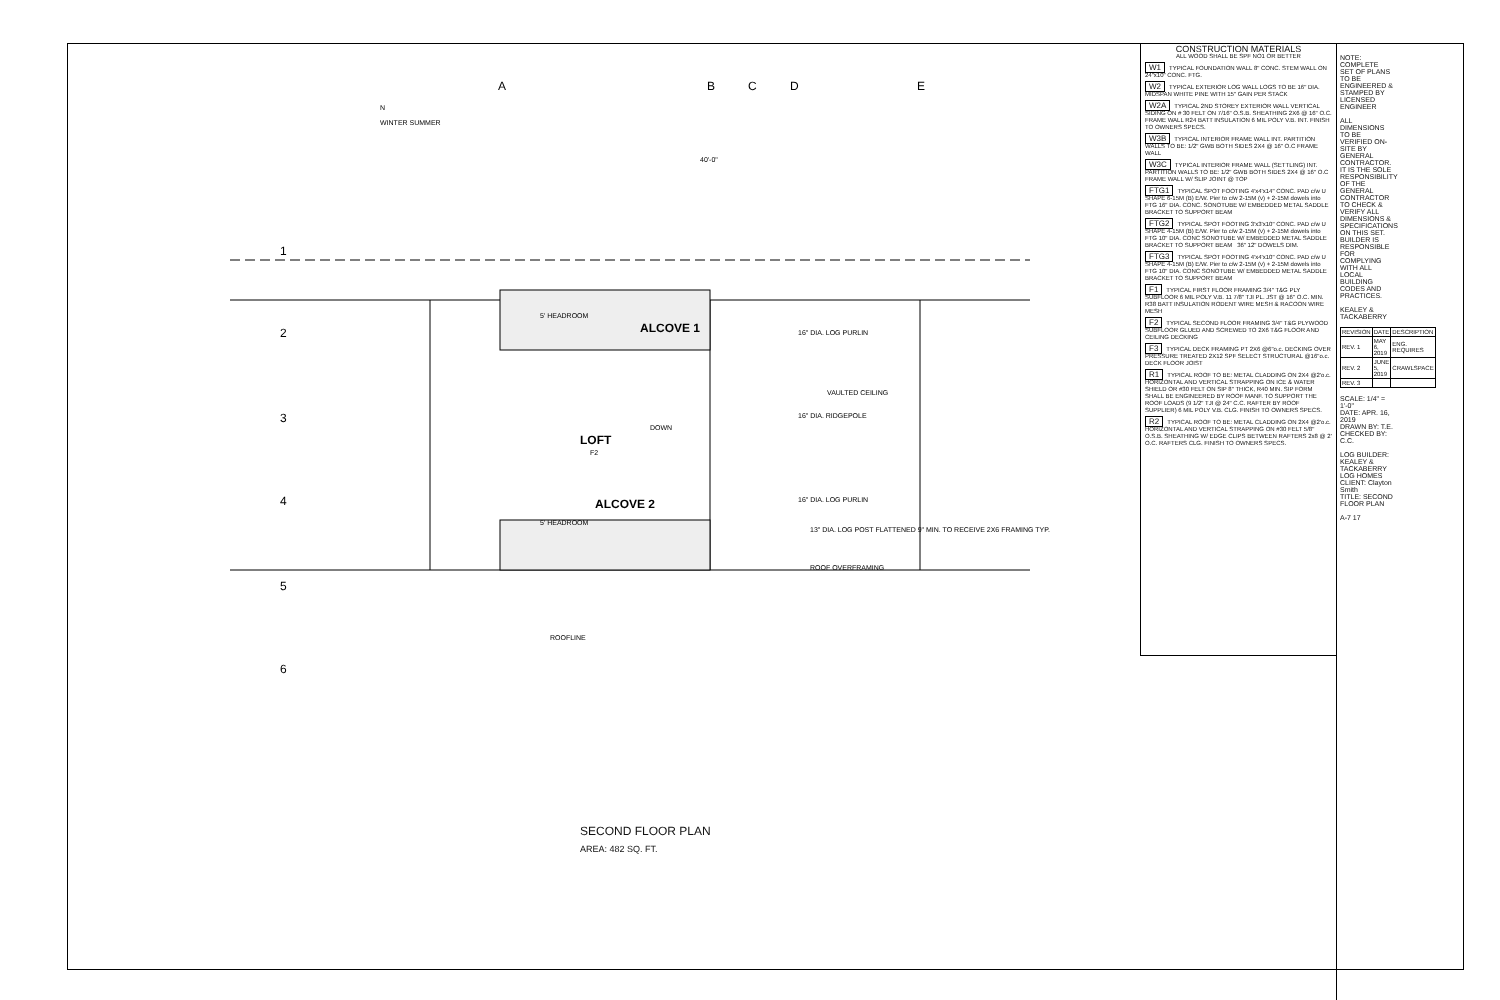A
B
C
D
E
1
2
3
4
5
6
ALCOVE 1
LOFT
ALCOVE 2
40'-0"
5' HEADROOM
5' HEADROOM
16" DIA. LOG PURLIN
16" DIA. RIDGEPOLE
16" DIA. LOG PURLIN
VAULTED CEILING
13" DIA. LOG POST FLATTENED 9" MIN. TO RECEIVE 2X6 FRAMING TYP.
ROOF OVERFRAMING
ROOFLINE
F2
DOWN
N
WINTER SUMMER
SECOND FLOOR PLAN
AREA: 482 SQ. FT.
CONSTRUCTION MATERIALS
ALL WOOD SHALL BE SPF NO1 OR BETTER
W1 TYPICAL FOUNDATION WALL 8" CONC. STEM WALL ON 24"x10" CONC. FTG.
W2 TYPICAL EXTERIOR LOG WALL LOGS TO BE 16" DIA. MIDSPAN WHITE PINE WITH 15" GAIN PER STACK
W2A TYPICAL 2ND STOREY EXTERIOR WALL VERTICAL SIDING ON # 30 FELT ON 7/16" O.S.B. SHEATHING 2X6 @ 16" O.C. FRAME WALL R24 BATT INSULATION 6 MIL POLY V.B. INT. FINISH TO OWNERS SPECS.
W3B TYPICAL INTERIOR FRAME WALL INT. PARTITION WALLS TO BE: 1/2" GWB BOTH SIDES 2X4 @ 16" O.C FRAME WALL
W3C TYPICAL INTERIOR FRAME WALL (SETTLING) INT. PARTITION WALLS TO BE: 1/2" GWB BOTH SIDES 2X4 @ 16" O.C FRAME WALL W/ SLIP JOINT @ TOP
FTG1 TYPICAL SPOT FOOTING 4'x4'x14" CONC. PAD c/w U SHAPE 6-15M (B) E/W. Pier to c/w 2-15M (v) + 2-15M dowels into FTG 16" DIA. CONC. SONOTUBE W/ EMBEDDED METAL SADDLE BRACKET TO SUPPORT BEAM
FTG2 TYPICAL SPOT FOOTING 3'x3'x10" CONC. PAD c/w U SHAPE 4-15M (B) E/W. Pier to c/w 2-15M (v) + 2-15M dowels into FTG 10" DIA. CONC SONOTUBE W/ EMBEDDED METAL SADDLE BRACKET TO SUPPORT BEAM 36" 12" DOWELS DIM.
FTG3 TYPICAL SPOT FOOTING 4'x4'x10" CONC. PAD c/w U SHAPE 4-15M (B) E/W. Pier to c/w 2-15M (v) + 2-15M dowels into FTG 10" DIA. CONC SONOTUBE W/ EMBEDDED METAL SADDLE BRACKET TO SUPPORT BEAM
F1 TYPICAL FIRST FLOOR FRAMING 3/4" T&G PLY SUBFLOOR 6 MIL POLY V.B. 11 7/8" TJI PL. JST @ 16" O.C. MIN. R38 BATT INSULATION RODENT WIRE MESH & RACOON WIRE MESH
F2 TYPICAL SECOND FLOOR FRAMING 3/4" T&G PLYWOOD SUBFLOOR GLUED AND SCREWED TO 2X6 T&G FLOOR AND CEILING DECKING
F3 TYPICAL DECK FRAMING PT 2X6 @6"o.c. DECKING OVER PRESSURE TREATED 2X12 SPF SELECT STRUCTURAL @16"o.c. DECK FLOOR JOIST
R1 TYPICAL ROOF TO BE: METAL CLADDING ON 2X4 @2'o.c. HORIZONTAL AND VERTICAL STRAPPING ON ICE & WATER SHIELD OR #30 FELT ON SIP 8" THICK, R40 MIN. SIP FORM SHALL BE ENGINEERED BY ROOF MANF. TO SUPPORT THE ROOF LOADS (9 1/2" TJI @ 24" C.C. RAFTER BY ROOF SUPPLIER) 6 MIL POLY V.B. CLG. FINISH TO OWNERS SPECS.
R2 TYPICAL ROOF TO BE: METAL CLADDING ON 2X4 @2'o.c. HORIZONTAL AND VERTICAL STRAPPING ON #30 FELT 5/8" O.S.B. SHEATHING W/ EDGE CLIPS BETWEEN RAFTERS 2x8 @ 2' O.C. RAFTERS CLG. FINISH TO OWNERS SPECS.
NOTE: COMPLETE SET OF PLANS TO BE ENGINEERED & STAMPED BY LICENSED ENGINEER
ALL DIMENSIONS TO BE VERIFIED ON-SITE BY GENERAL CONTRACTOR. IT IS THE SOLE RESPONSIBILITY OF THE GENERAL CONTRACTOR TO CHECK & VERIFY ALL DIMENSIONS & SPECIFICATIONS ON THIS SET. BUILDER IS RESPONSIBLE FOR COMPLYING WITH ALL LOCAL BUILDING CODES AND PRACTICES.
KEALEY & TACKABERRY
| REVISION | DATE | DESCRIPTION |
| REV. 1 | MAY 6, 2019 | ENG. REQUIRES |
| REV. 2 | JUNE 5, 2019 | CRAWLSPACE |
| REV. 3 | | |
SCALE: 1/4" = 1'-0"
DATE: APR. 16, 2019
DRAWN BY: T.E.
CHECKED BY: C.C.
LOG BUILDER: KEALEY & TACKABERRY LOG HOMES
CLIENT: Clayton Smith
TITLE: SECOND FLOOR PLAN
A-7 17